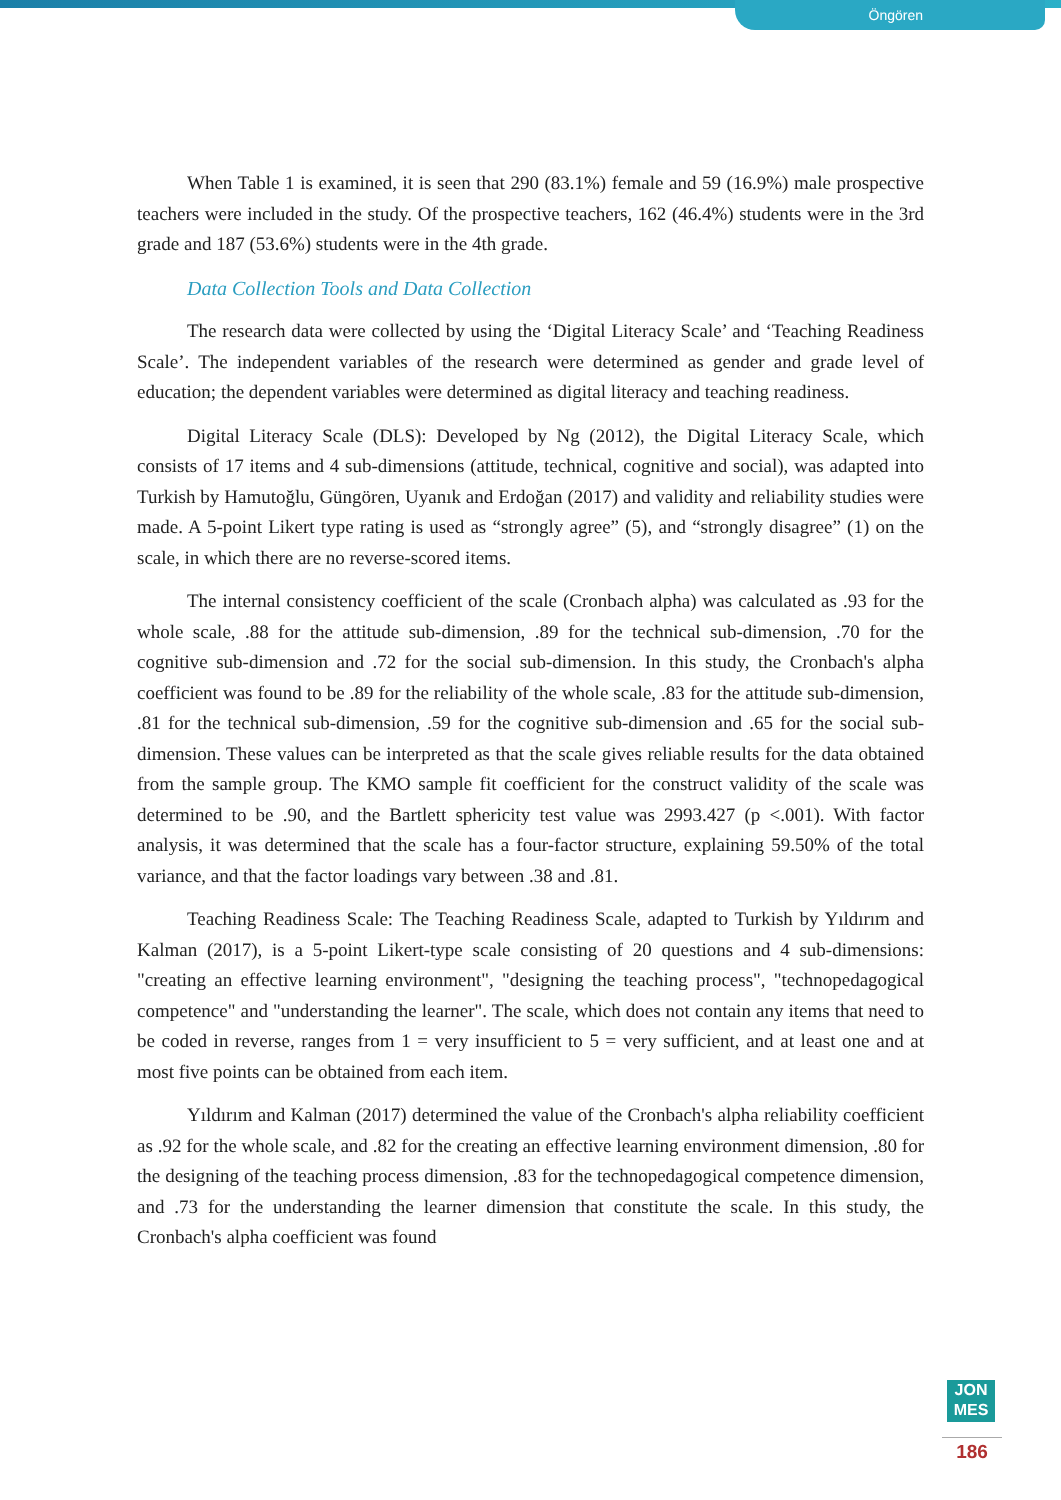Öngören
When Table 1 is examined, it is seen that 290 (83.1%) female and 59 (16.9%) male prospective teachers were included in the study. Of the prospective teachers, 162 (46.4%) students were in the 3rd grade and 187 (53.6%) students were in the 4th grade.
Data Collection Tools and Data Collection
The research data were collected by using the ‘Digital Literacy Scale’ and ‘Teaching Readiness Scale’. The independent variables of the research were determined as gender and grade level of education; the dependent variables were determined as digital literacy and teaching readiness.
Digital Literacy Scale (DLS): Developed by Ng (2012), the Digital Literacy Scale, which consists of 17 items and 4 sub-dimensions (attitude, technical, cognitive and social), was adapted into Turkish by Hamutoğlu, Güngören, Uyanık and Erdoğan (2017) and validity and reliability studies were made. A 5-point Likert type rating is used as “strongly agree” (5), and “strongly disagree” (1) on the scale, in which there are no reverse-scored items.
The internal consistency coefficient of the scale (Cronbach alpha) was calculated as .93 for the whole scale, .88 for the attitude sub-dimension, .89 for the technical sub-dimension, .70 for the cognitive sub-dimension and .72 for the social sub-dimension. In this study, the Cronbach's alpha coefficient was found to be .89 for the reliability of the whole scale, .83 for the attitude sub-dimension, .81 for the technical sub-dimension, .59 for the cognitive sub-dimension and .65 for the social sub-dimension. These values can be interpreted as that the scale gives reliable results for the data obtained from the sample group. The KMO sample fit coefficient for the construct validity of the scale was determined to be .90, and the Bartlett sphericity test value was 2993.427 (p <.001). With factor analysis, it was determined that the scale has a four-factor structure, explaining 59.50% of the total variance, and that the factor loadings vary between .38 and .81.
Teaching Readiness Scale: The Teaching Readiness Scale, adapted to Turkish by Yıldırım and Kalman (2017), is a 5-point Likert-type scale consisting of 20 questions and 4 sub-dimensions: "creating an effective learning environment", "designing the teaching process", "technopedagogical competence" and "understanding the learner". The scale, which does not contain any items that need to be coded in reverse, ranges from 1 = very insufficient to 5 = very sufficient, and at least one and at most five points can be obtained from each item.
Yıldırım and Kalman (2017) determined the value of the Cronbach's alpha reliability coefficient as .92 for the whole scale, and .82 for the creating an effective learning environment dimension, .80 for the designing of the teaching process dimension, .83 for the technopedagogical competence dimension, and .73 for the understanding the learner dimension that constitute the scale. In this study, the Cronbach's alpha coefficient was found
JON
MES
186